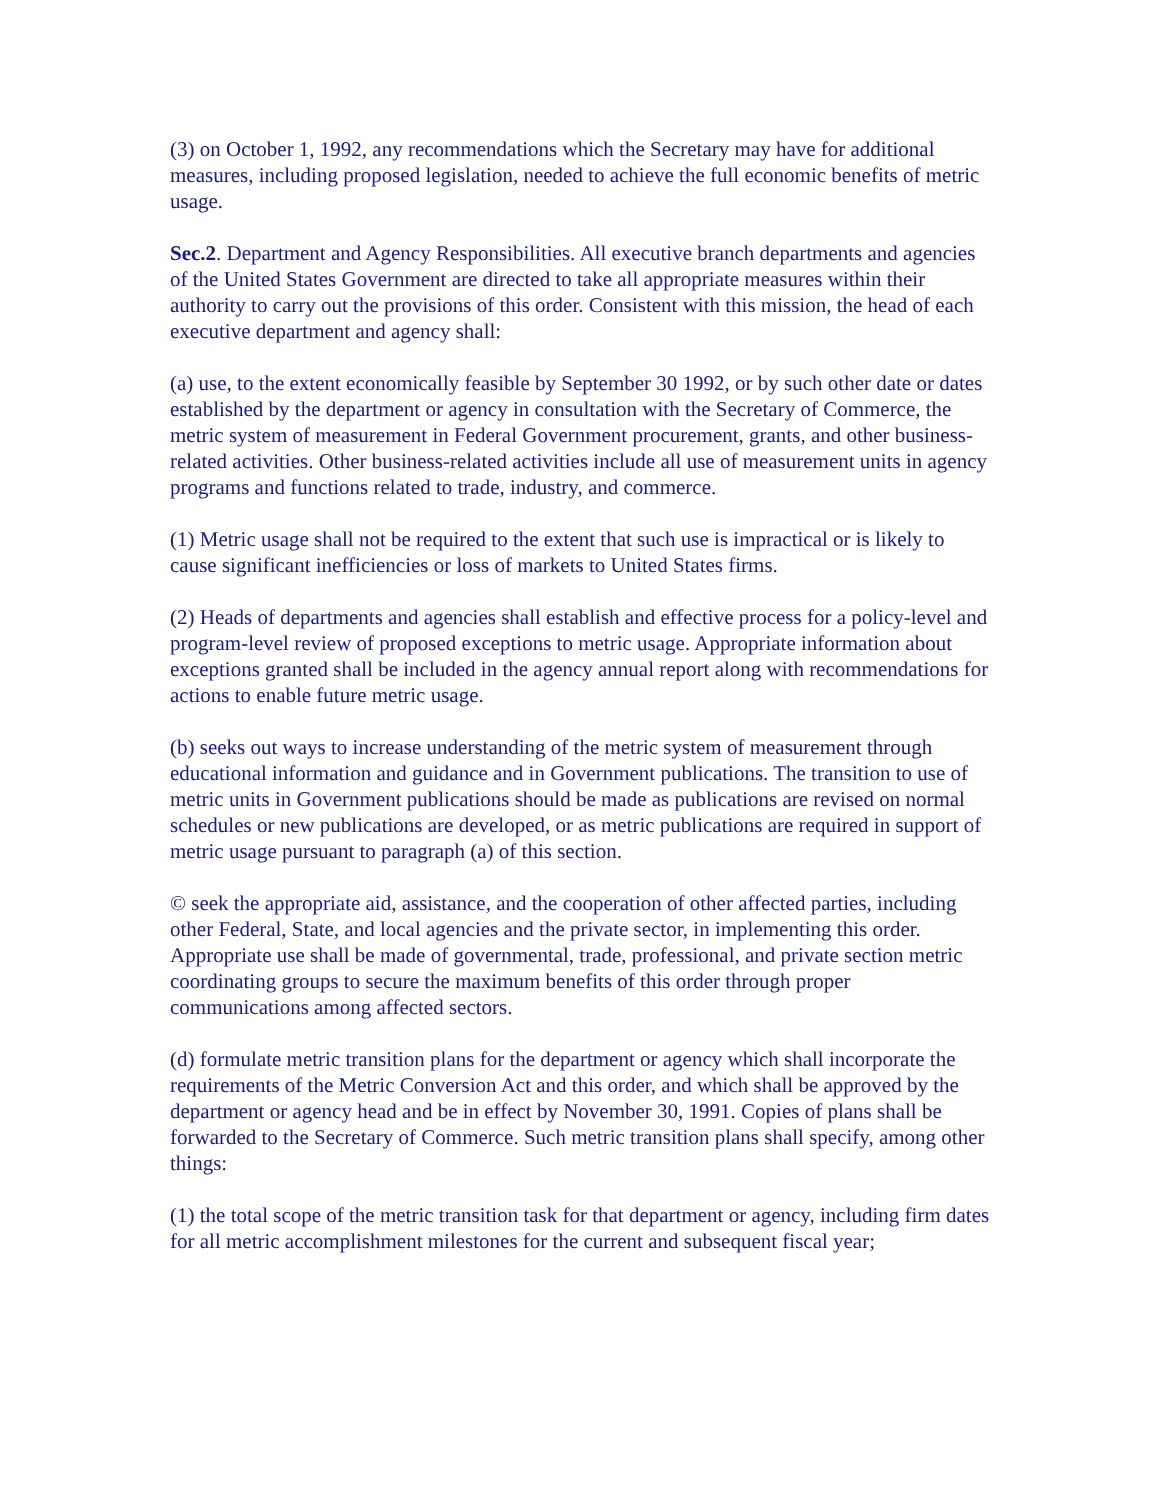(3) on October 1, 1992, any recommendations which the Secretary may have for additional measures, including proposed legislation, needed to achieve the full economic benefits of metric usage.
Sec.2. Department and Agency Responsibilities. All executive branch departments and agencies of the United States Government are directed to take all appropriate measures within their authority to carry out the provisions of this order. Consistent with this mission, the head of each executive department and agency shall:
(a) use, to the extent economically feasible by September 30 1992, or by such other date or dates established by the department or agency in consultation with the Secretary of Commerce, the metric system of measurement in Federal Government procurement, grants, and other business-related activities. Other business-related activities include all use of measurement units in agency programs and functions related to trade, industry, and commerce.
(1) Metric usage shall not be required to the extent that such use is impractical or is likely to cause significant inefficiencies or loss of markets to United States firms.
(2) Heads of departments and agencies shall establish and effective process for a policy-level and program-level review of proposed exceptions to metric usage. Appropriate information about exceptions granted shall be included in the agency annual report along with recommendations for actions to enable future metric usage.
(b) seeks out ways to increase understanding of the metric system of measurement through educational information and guidance and in Government publications. The transition to use of metric units in Government publications should be made as publications are revised on normal schedules or new publications are developed, or as metric publications are required in support of metric usage pursuant to paragraph (a) of this section.
© seek the appropriate aid, assistance, and the cooperation of other affected parties, including other Federal, State, and local agencies and the private sector, in implementing this order. Appropriate use shall be made of governmental, trade, professional, and private section metric coordinating groups to secure the maximum benefits of this order through proper communications among affected sectors.
(d) formulate metric transition plans for the department or agency which shall incorporate the requirements of the Metric Conversion Act and this order, and which shall be approved by the department or agency head and be in effect by November 30, 1991. Copies of plans shall be forwarded to the Secretary of Commerce. Such metric transition plans shall specify, among other things:
(1) the total scope of the metric transition task for that department or agency, including firm dates for all metric accomplishment milestones for the current and subsequent fiscal year;